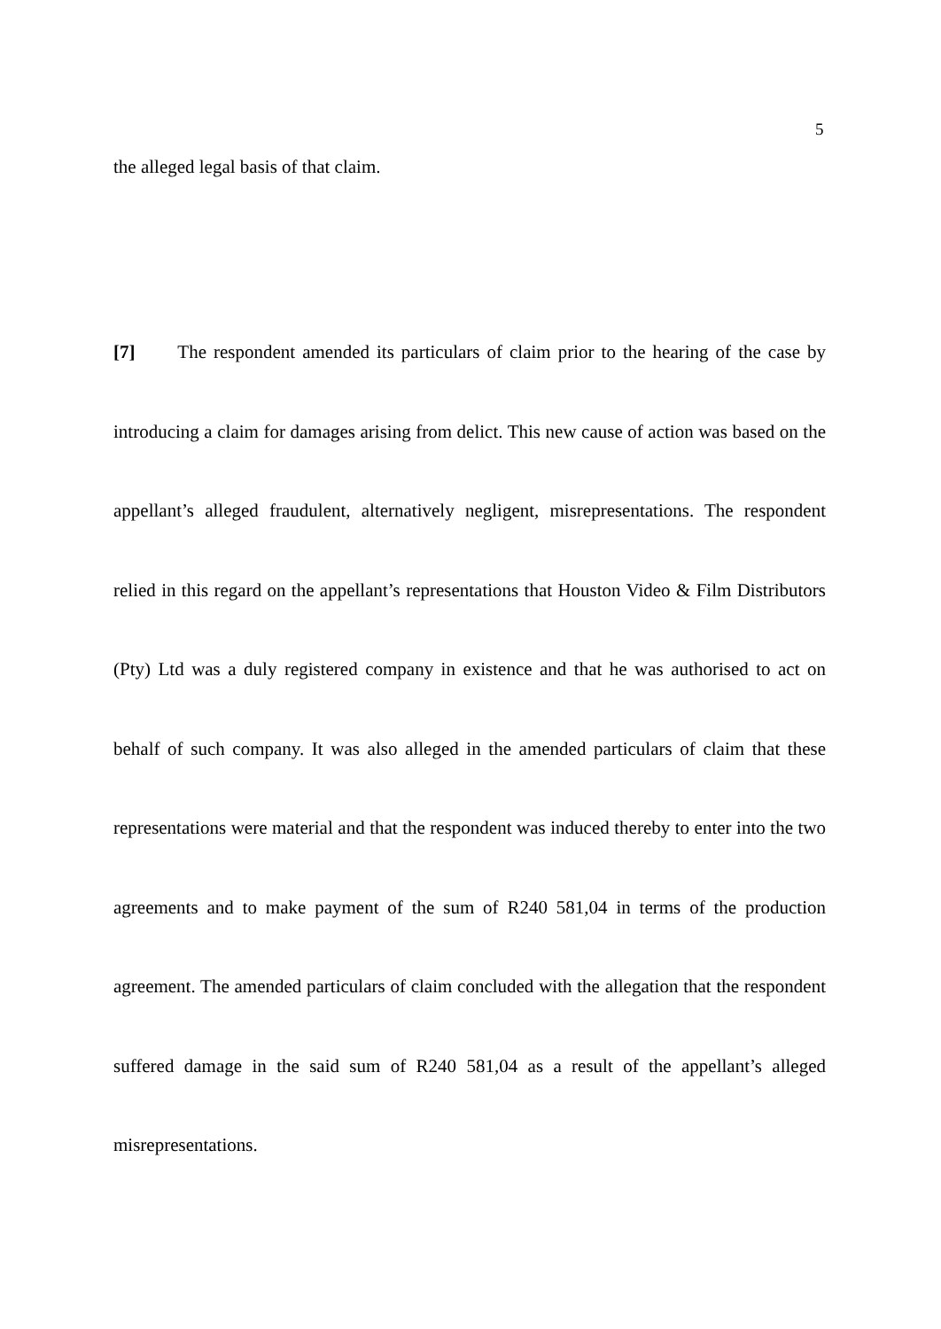5
the alleged legal basis of that claim.
[7] The respondent amended its particulars of claim prior to the hearing of the case by introducing a claim for damages arising from delict. This new cause of action was based on the appellant’s alleged fraudulent, alternatively negligent, misrepresentations. The respondent relied in this regard on the appellant’s representations that Houston Video & Film Distributors (Pty) Ltd was a duly registered company in existence and that he was authorised to act on behalf of such company. It was also alleged in the amended particulars of claim that these representations were material and that the respondent was induced thereby to enter into the two agreements and to make payment of the sum of R240 581,04 in terms of the production agreement. The amended particulars of claim concluded with the allegation that the respondent suffered damage in the said sum of R240 581,04 as a result of the appellant’s alleged misrepresentations.